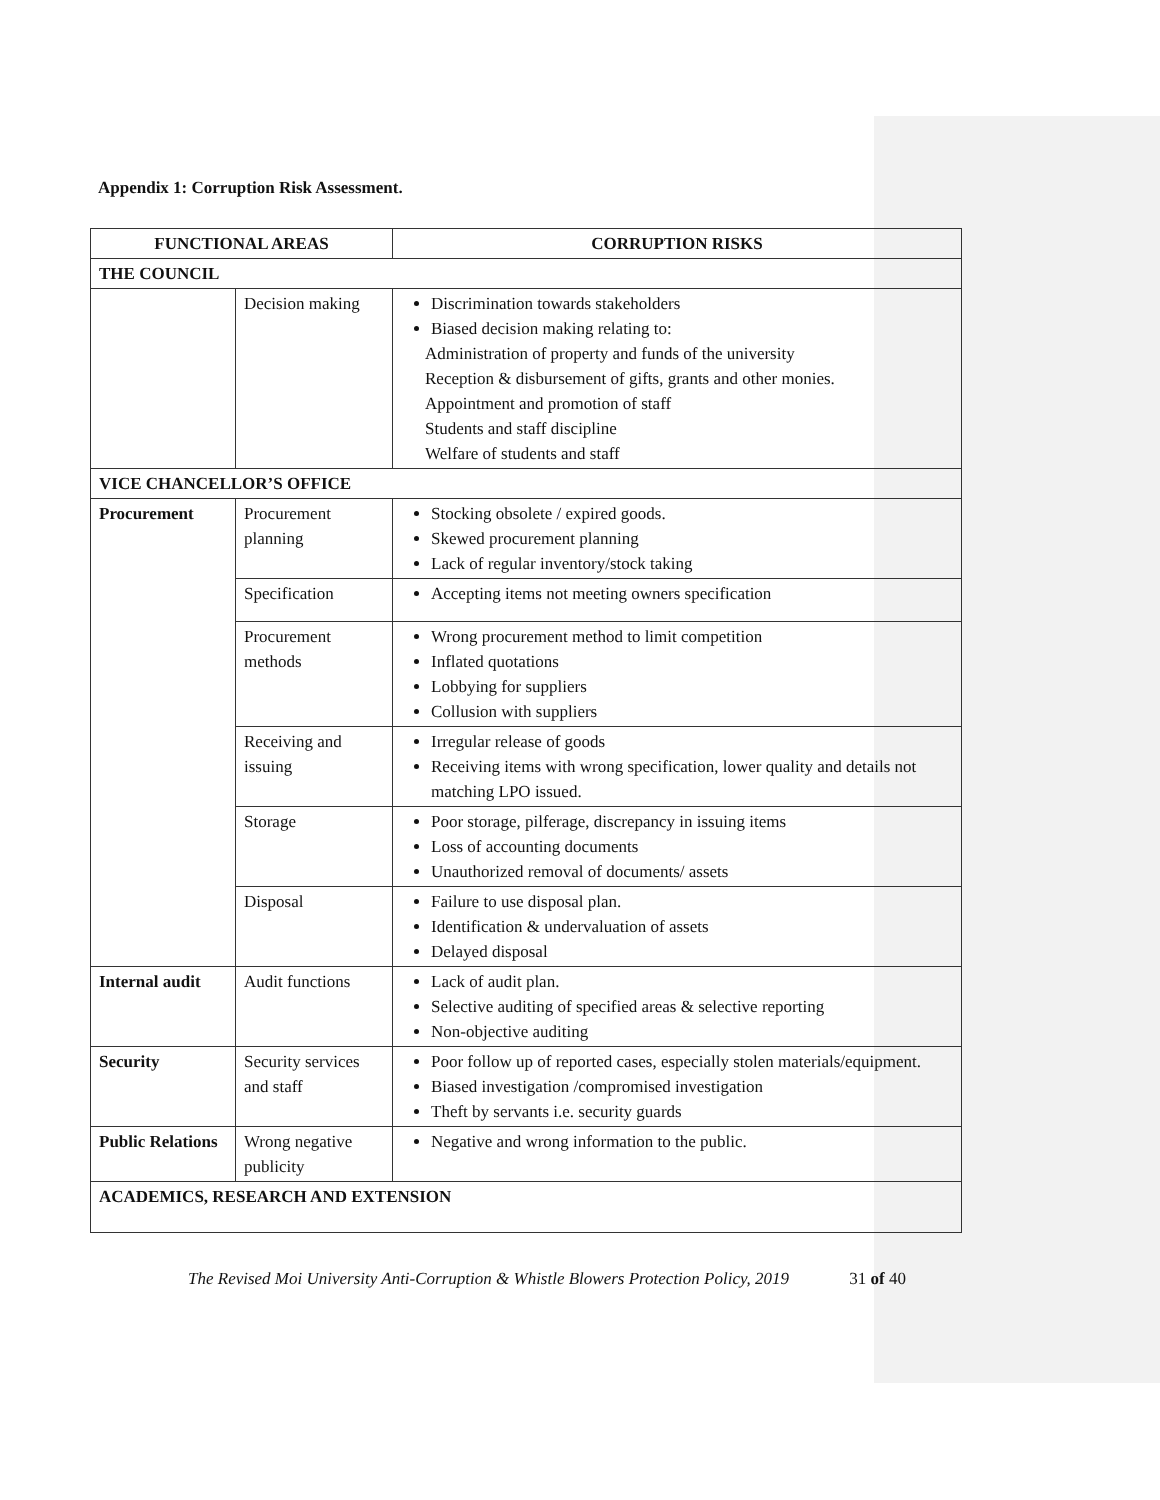Appendix 1: Corruption Risk Assessment.
| FUNCTIONAL AREAS | | CORRUPTION RISKS |
| --- | --- | --- |
| THE COUNCIL | | |
| | Decision making | Discrimination towards stakeholders Biased decision making relating to: Administration of property and funds of the university Reception & disbursement of gifts, grants and other monies. Appointment and promotion of staff Students and staff discipline Welfare of students and staff |
| VICE CHANCELLOR’S OFFICE | | |
| Procurement | Procurement planning | Stocking obsolete / expired goods. Skewed procurement planning Lack of regular inventory/stock taking |
| | Specification | Accepting items not meeting owners specification |
| | Procurement methods | Wrong procurement method to limit competition Inflated quotations Lobbying for suppliers Collusion with suppliers |
| | Receiving and issuing | Irregular release of goods Receiving items with wrong specification, lower quality and details not matching LPO issued. |
| | Storage | Poor storage, pilferage, discrepancy in issuing items Loss of accounting documents Unauthorized removal of documents/ assets |
| | Disposal | Failure to use disposal plan. Identification & undervaluation of assets Delayed disposal |
| Internal audit | Audit functions | Lack of audit plan. Selective auditing of specified areas & selective reporting Non-objective auditing |
| Security | Security services and staff | Poor follow up of reported cases, especially stolen materials/equipment. Biased investigation /compromised investigation Theft by servants i.e. security guards |
| Public Relations | Wrong negative publicity | Negative and wrong information to the public. |
| ACADEMICS, RESEARCH AND EXTENSION | | |
The Revised Moi University Anti-Corruption & Whistle Blowers Protection Policy, 2019 31 of 40